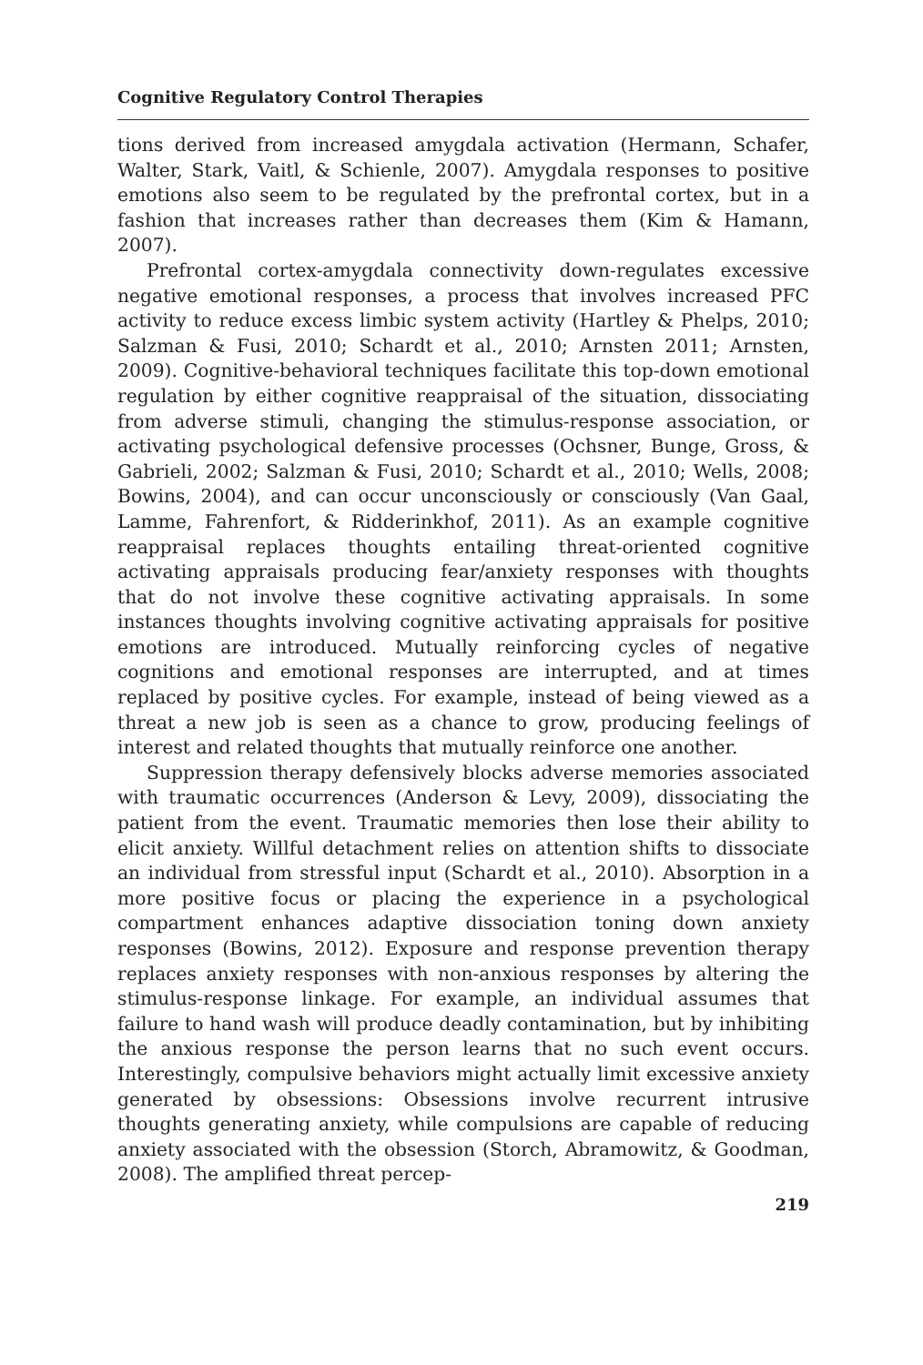Cognitive Regulatory Control Therapies
tions derived from increased amygdala activation (Hermann, Schafer, Walter, Stark, Vaitl, & Schienle, 2007). Amygdala responses to positive emotions also seem to be regulated by the prefrontal cortex, but in a fashion that increases rather than decreases them (Kim & Hamann, 2007).
Prefrontal cortex-amygdala connectivity down-regulates excessive negative emotional responses, a process that involves increased PFC activity to reduce excess limbic system activity (Hartley & Phelps, 2010; Salzman & Fusi, 2010; Schardt et al., 2010; Arnsten 2011; Arnsten, 2009). Cognitive-behavioral techniques facilitate this top-down emotional regulation by either cognitive reappraisal of the situation, dissociating from adverse stimuli, changing the stimulus-response association, or activating psychological defensive processes (Ochsner, Bunge, Gross, & Gabrieli, 2002; Salzman & Fusi, 2010; Schardt et al., 2010; Wells, 2008; Bowins, 2004), and can occur unconsciously or consciously (Van Gaal, Lamme, Fahrenfort, & Ridderinkhof, 2011). As an example cognitive reappraisal replaces thoughts entailing threat-oriented cognitive activating appraisals producing fear/anxiety responses with thoughts that do not involve these cognitive activating appraisals. In some instances thoughts involving cognitive activating appraisals for positive emotions are introduced. Mutually reinforcing cycles of negative cognitions and emotional responses are interrupted, and at times replaced by positive cycles. For example, instead of being viewed as a threat a new job is seen as a chance to grow, producing feelings of interest and related thoughts that mutually reinforce one another.
Suppression therapy defensively blocks adverse memories associated with traumatic occurrences (Anderson & Levy, 2009), dissociating the patient from the event. Traumatic memories then lose their ability to elicit anxiety. Willful detachment relies on attention shifts to dissociate an individual from stressful input (Schardt et al., 2010). Absorption in a more positive focus or placing the experience in a psychological compartment enhances adaptive dissociation toning down anxiety responses (Bowins, 2012). Exposure and response prevention therapy replaces anxiety responses with non-anxious responses by altering the stimulus-response linkage. For example, an individual assumes that failure to hand wash will produce deadly contamination, but by inhibiting the anxious response the person learns that no such event occurs. Interestingly, compulsive behaviors might actually limit excessive anxiety generated by obsessions: Obsessions involve recurrent intrusive thoughts generating anxiety, while compulsions are capable of reducing anxiety associated with the obsession (Storch, Abramowitz, & Goodman, 2008). The amplified threat percep-
219